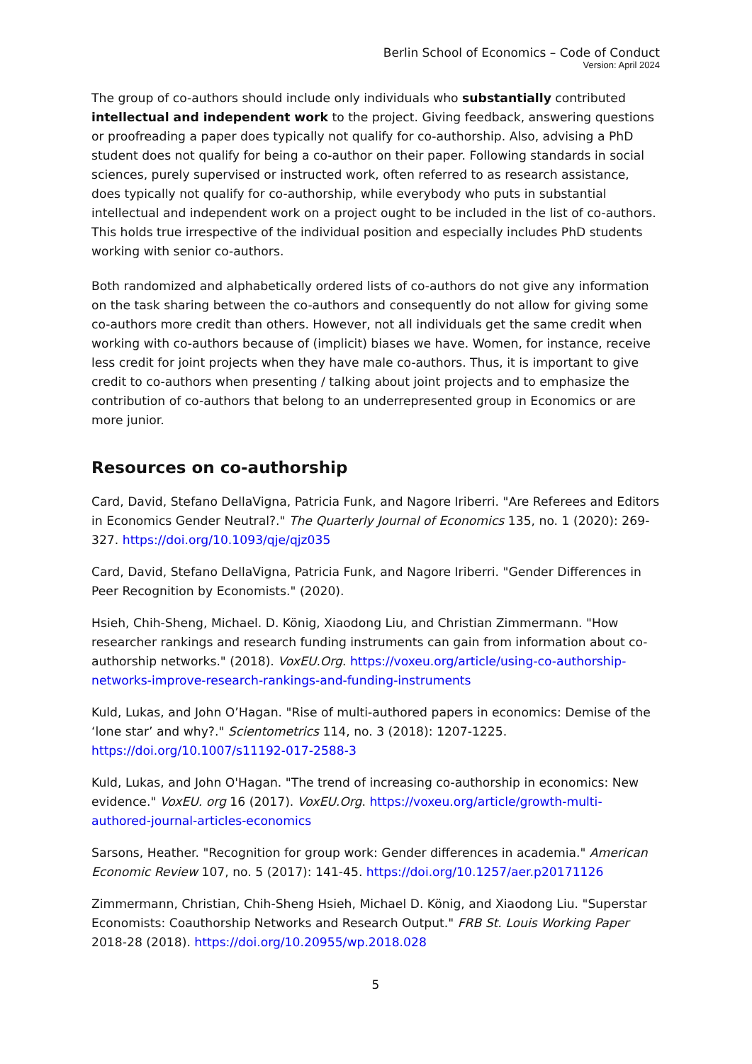Berlin School of Economics – Code of Conduct
Version: April 2024
The group of co-authors should include only individuals who substantially contributed intellectual and independent work to the project. Giving feedback, answering questions or proofreading a paper does typically not qualify for co-authorship. Also, advising a PhD student does not qualify for being a co-author on their paper. Following standards in social sciences, purely supervised or instructed work, often referred to as research assistance, does typically not qualify for co-authorship, while everybody who puts in substantial intellectual and independent work on a project ought to be included in the list of co-authors. This holds true irrespective of the individual position and especially includes PhD students working with senior co-authors.
Both randomized and alphabetically ordered lists of co-authors do not give any information on the task sharing between the co-authors and consequently do not allow for giving some co-authors more credit than others. However, not all individuals get the same credit when working with co-authors because of (implicit) biases we have. Women, for instance, receive less credit for joint projects when they have male co-authors. Thus, it is important to give credit to co-authors when presenting / talking about joint projects and to emphasize the contribution of co-authors that belong to an underrepresented group in Economics or are more junior.
Resources on co-authorship
Card, David, Stefano DellaVigna, Patricia Funk, and Nagore Iriberri. "Are Referees and Editors in Economics Gender Neutral?." The Quarterly Journal of Economics 135, no. 1 (2020): 269-327. https://doi.org/10.1093/qje/qjz035
Card, David, Stefano DellaVigna, Patricia Funk, and Nagore Iriberri. "Gender Differences in Peer Recognition by Economists." (2020).
Hsieh, Chih-Sheng, Michael. D. König, Xiaodong Liu, and Christian Zimmermann. "How researcher rankings and research funding instruments can gain from information about co-authorship networks." (2018). VoxEU.Org. https://voxeu.org/article/using-co-authorship-networks-improve-research-rankings-and-funding-instruments
Kuld, Lukas, and John O’Hagan. "Rise of multi-authored papers in economics: Demise of the ‘lone star’ and why?." Scientometrics 114, no. 3 (2018): 1207-1225. https://doi.org/10.1007/s11192-017-2588-3
Kuld, Lukas, and John O'Hagan. "The trend of increasing co-authorship in economics: New evidence." VoxEU. org 16 (2017). VoxEU.Org. https://voxeu.org/article/growth-multi-authored-journal-articles-economics
Sarsons, Heather. "Recognition for group work: Gender differences in academia." American Economic Review 107, no. 5 (2017): 141-45. https://doi.org/10.1257/aer.p20171126
Zimmermann, Christian, Chih-Sheng Hsieh, Michael D. König, and Xiaodong Liu. "Superstar Economists: Coauthorship Networks and Research Output." FRB St. Louis Working Paper 2018-28 (2018). https://doi.org/10.20955/wp.2018.028
5